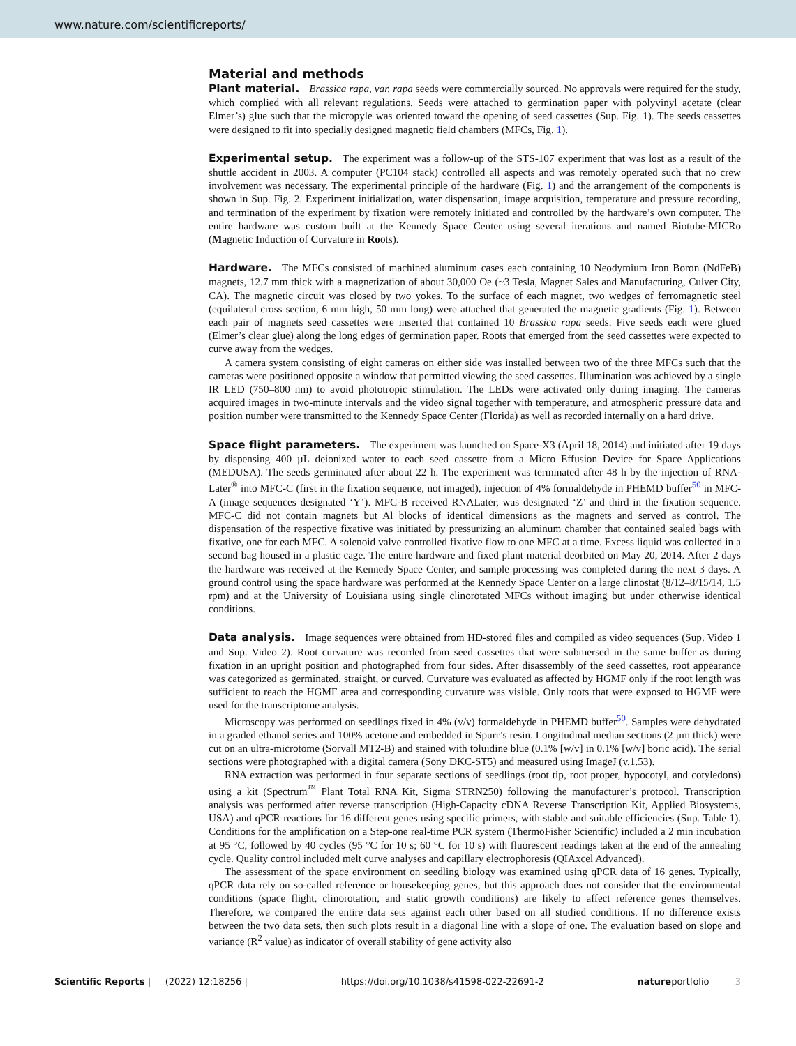www.nature.com/scientificreports/
Material and methods
Plant material. Brassica rapa, var. rapa seeds were commercially sourced. No approvals were required for the study, which complied with all relevant regulations. Seeds were attached to germination paper with polyvinyl acetate (clear Elmer’s) glue such that the micropyle was oriented toward the opening of seed cassettes (Sup. Fig. 1). The seeds cassettes were designed to fit into specially designed magnetic field chambers (MFCs, Fig. 1).
Experimental setup. The experiment was a follow-up of the STS-107 experiment that was lost as a result of the shuttle accident in 2003. A computer (PC104 stack) controlled all aspects and was remotely operated such that no crew involvement was necessary. The experimental principle of the hardware (Fig. 1) and the arrangement of the components is shown in Sup. Fig. 2. Experiment initialization, water dispensation, image acquisition, temperature and pressure recording, and termination of the experiment by fixation were remotely initiated and controlled by the hardware’s own computer. The entire hardware was custom built at the Kennedy Space Center using several iterations and named Biotube-MICRo (Magnetic Induction of Curvature in Roots).
Hardware. The MFCs consisted of machined aluminum cases each containing 10 Neodymium Iron Boron (NdFeB) magnets, 12.7 mm thick with a magnetization of about 30,000 Oe (~3 Tesla, Magnet Sales and Manufacturing, Culver City, CA). The magnetic circuit was closed by two yokes. To the surface of each magnet, two wedges of ferromagnetic steel (equilateral cross section, 6 mm high, 50 mm long) were attached that generated the magnetic gradients (Fig. 1). Between each pair of magnets seed cassettes were inserted that contained 10 Brassica rapa seeds. Five seeds each were glued (Elmer’s clear glue) along the long edges of germination paper. Roots that emerged from the seed cassettes were expected to curve away from the wedges.
A camera system consisting of eight cameras on either side was installed between two of the three MFCs such that the cameras were positioned opposite a window that permitted viewing the seed cassettes. Illumination was achieved by a single IR LED (750–800 nm) to avoid phototropic stimulation. The LEDs were activated only during imaging. The cameras acquired images in two-minute intervals and the video signal together with temperature, and atmospheric pressure data and position number were transmitted to the Kennedy Space Center (Florida) as well as recorded internally on a hard drive.
Space flight parameters. The experiment was launched on Space-X3 (April 18, 2014) and initiated after 19 days by dispensing 400 µL deionized water to each seed cassette from a Micro Effusion Device for Space Applications (MEDUSA). The seeds germinated after about 22 h. The experiment was terminated after 48 h by the injection of RNA-Later<sup>®</sup> into MFC-C (first in the fixation sequence, not imaged), injection of 4% formaldehyde in PHEMD buffer<sup>50</sup> in MFC-A (image sequences designated ‘Y’). MFC-B received RNALater, was designated ‘Z’ and third in the fixation sequence. MFC-C did not contain magnets but Al blocks of identical dimensions as the magnets and served as control. The dispensation of the respective fixative was initiated by pressurizing an aluminum chamber that contained sealed bags with fixative, one for each MFC. A solenoid valve controlled fixative flow to one MFC at a time. Excess liquid was collected in a second bag housed in a plastic cage. The entire hardware and fixed plant material deorbited on May 20, 2014. After 2 days the hardware was received at the Kennedy Space Center, and sample processing was completed during the next 3 days. A ground control using the space hardware was performed at the Kennedy Space Center on a large clinostat (8/12–8/15/14, 1.5 rpm) and at the University of Louisiana using single clinorotated MFCs without imaging but under otherwise identical conditions.
Data analysis. Image sequences were obtained from HD-stored files and compiled as video sequences (Sup. Video 1 and Sup. Video 2). Root curvature was recorded from seed cassettes that were submersed in the same buffer as during fixation in an upright position and photographed from four sides. After disassembly of the seed cassettes, root appearance was categorized as germinated, straight, or curved. Curvature was evaluated as affected by HGMF only if the root length was sufficient to reach the HGMF area and corresponding curvature was visible. Only roots that were exposed to HGMF were used for the transcriptome analysis.
Microscopy was performed on seedlings fixed in 4% (v/v) formaldehyde in PHEMD buffer<sup>50</sup>. Samples were dehydrated in a graded ethanol series and 100% acetone and embedded in Spurr’s resin. Longitudinal median sections (2 µm thick) were cut on an ultra-microtome (Sorvall MT2-B) and stained with toluidine blue (0.1% [w/v] in 0.1% [w/v] boric acid). The serial sections were photographed with a digital camera (Sony DKC-ST5) and measured using ImageJ (v.1.53).
RNA extraction was performed in four separate sections of seedlings (root tip, root proper, hypocotyl, and cotyledons) using a kit (Spectrum<sup>™</sup> Plant Total RNA Kit, Sigma STRN250) following the manufacturer’s protocol. Transcription analysis was performed after reverse transcription (High-Capacity cDNA Reverse Transcription Kit, Applied Biosystems, USA) and qPCR reactions for 16 different genes using specific primers, with stable and suitable efficiencies (Sup. Table 1). Conditions for the amplification on a Step-one real-time PCR system (ThermoFisher Scientific) included a 2 min incubation at 95 °C, followed by 40 cycles (95 °C for 10 s; 60 °C for 10 s) with fluorescent readings taken at the end of the annealing cycle. Quality control included melt curve analyses and capillary electrophoresis (QIAxcel Advanced).
The assessment of the space environment on seedling biology was examined using qPCR data of 16 genes. Typically, qPCR data rely on so-called reference or housekeeping genes, but this approach does not consider that the environmental conditions (space flight, clinorotation, and static growth conditions) are likely to affect reference genes themselves. Therefore, we compared the entire data sets against each other based on all studied conditions. If no difference exists between the two data sets, then such plots result in a diagonal line with a slope of one. The evaluation based on slope and variance (R<sup>2</sup> value) as indicator of overall stability of gene activity also
Scientific Reports | (2022) 12:18256 | https://doi.org/10.1038/s41598-022-22691-2 natureportfolio 3